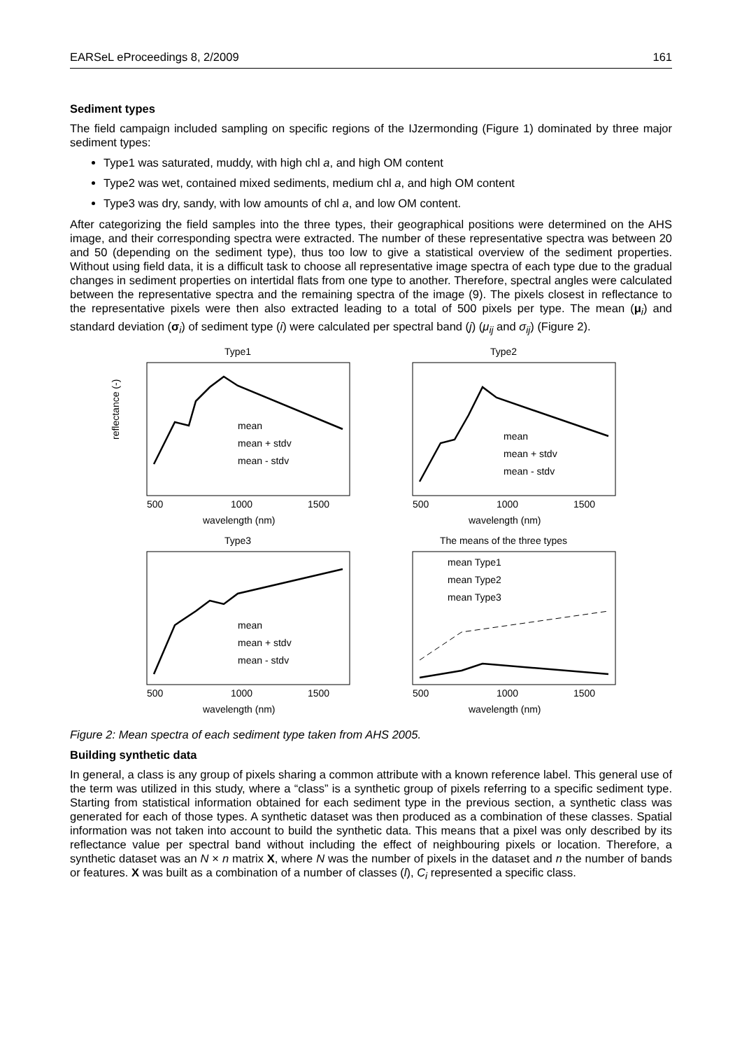EARSeL eProceedings 8, 2/2009 161
Sediment types
The field campaign included sampling on specific regions of the IJzermonding (Figure 1) dominated by three major sediment types:
Type1 was saturated, muddy, with high chl a, and high OM content
Type2 was wet, contained mixed sediments, medium chl a, and high OM content
Type3 was dry, sandy, with low amounts of chl a, and low OM content.
After categorizing the field samples into the three types, their geographical positions were determined on the AHS image, and their corresponding spectra were extracted. The number of these representative spectra was between 20 and 50 (depending on the sediment type), thus too low to give a statistical overview of the sediment properties. Without using field data, it is a difficult task to choose all representative image spectra of each type due to the gradual changes in sediment properties on intertidal flats from one type to another. Therefore, spectral angles were calculated between the representative spectra and the remaining spectra of the image (9). The pixels closest in reflectance to the representative pixels were then also extracted leading to a total of 500 pixels per type. The mean (μ<sub>i</sub>) and standard deviation (σ<sub>i</sub>) of sediment type (i) were calculated per spectral band (j) (μ<sub>ij</sub> and σ<sub>ij</sub>) (Figure 2).
Type1
mean
mean + stdv
mean - stdv
reflectance (-)
500
1000
1500
wavelength (nm)
Type2
mean
mean + stdv
mean - stdv
500
1000
1500
wavelength (nm)
Type3
mean
mean + stdv
mean - stdv
500
1000
1500
wavelength (nm)
The means of the three types
mean Type1
mean Type2
mean Type3
500
1000
1500
wavelength (nm)
Figure 2: Mean spectra of each sediment type taken from AHS 2005.
Building synthetic data
In general, a class is any group of pixels sharing a common attribute with a known reference label. This general use of the term was utilized in this study, where a “class” is a synthetic group of pixels referring to a specific sediment type. Starting from statistical information obtained for each sediment type in the previous section, a synthetic class was generated for each of those types. A synthetic dataset was then produced as a combination of these classes. Spatial information was not taken into account to build the synthetic data. This means that a pixel was only described by its reflectance value per spectral band without including the effect of neighbouring pixels or location. Therefore, a synthetic dataset was an N × n matrix X, where N was the number of pixels in the dataset and n the number of bands or features. X was built as a combination of a number of classes (l), C<sub>i</sub> represented a specific class.